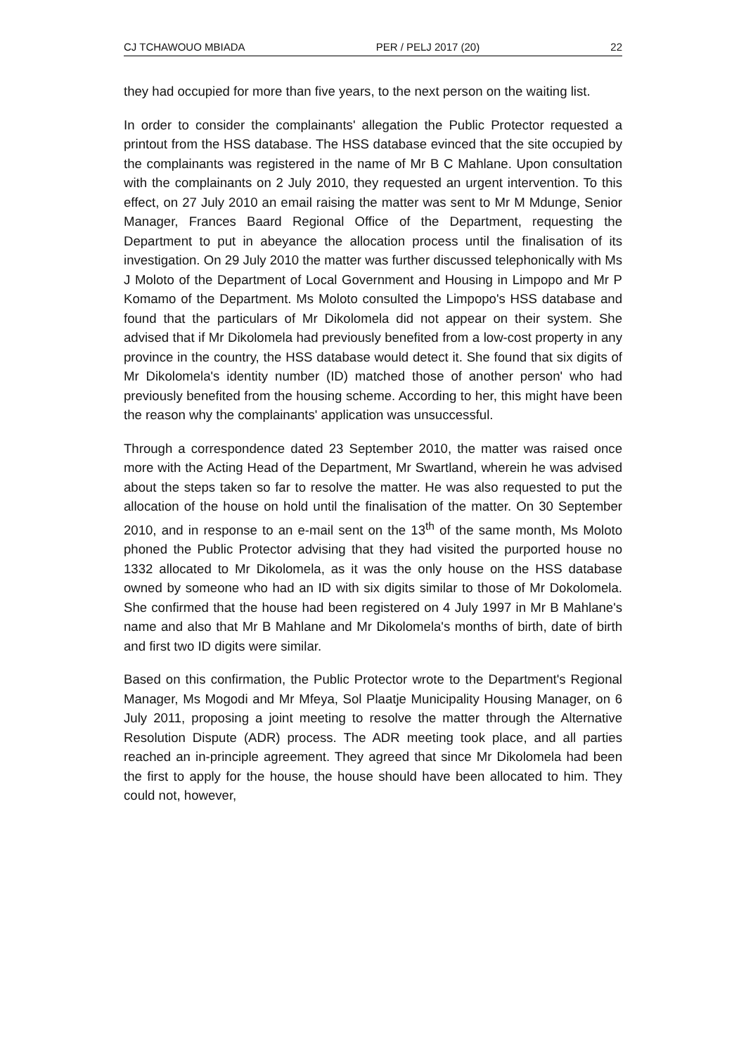CJ TCHAWOUO MBIADA PER / PELJ 2017 (20) 22
they had occupied for more than five years, to the next person on the waiting list.
In order to consider the complainants' allegation the Public Protector requested a printout from the HSS database. The HSS database evinced that the site occupied by the complainants was registered in the name of Mr B C Mahlane. Upon consultation with the complainants on 2 July 2010, they requested an urgent intervention. To this effect, on 27 July 2010 an email raising the matter was sent to Mr M Mdunge, Senior Manager, Frances Baard Regional Office of the Department, requesting the Department to put in abeyance the allocation process until the finalisation of its investigation. On 29 July 2010 the matter was further discussed telephonically with Ms J Moloto of the Department of Local Government and Housing in Limpopo and Mr P Komamo of the Department. Ms Moloto consulted the Limpopo's HSS database and found that the particulars of Mr Dikolomela did not appear on their system. She advised that if Mr Dikolomela had previously benefited from a low-cost property in any province in the country, the HSS database would detect it. She found that six digits of Mr Dikolomela's identity number (ID) matched those of another person' who had previously benefited from the housing scheme. According to her, this might have been the reason why the complainants' application was unsuccessful.
Through a correspondence dated 23 September 2010, the matter was raised once more with the Acting Head of the Department, Mr Swartland, wherein he was advised about the steps taken so far to resolve the matter. He was also requested to put the allocation of the house on hold until the finalisation of the matter. On 30 September 2010, and in response to an e-mail sent on the 13<sup>th</sup> of the same month, Ms Moloto phoned the Public Protector advising that they had visited the purported house no 1332 allocated to Mr Dikolomela, as it was the only house on the HSS database owned by someone who had an ID with six digits similar to those of Mr Dokolomela. She confirmed that the house had been registered on 4 July 1997 in Mr B Mahlane's name and also that Mr B Mahlane and Mr Dikolomela's months of birth, date of birth and first two ID digits were similar.
Based on this confirmation, the Public Protector wrote to the Department's Regional Manager, Ms Mogodi and Mr Mfeya, Sol Plaatje Municipality Housing Manager, on 6 July 2011, proposing a joint meeting to resolve the matter through the Alternative Resolution Dispute (ADR) process. The ADR meeting took place, and all parties reached an in-principle agreement. They agreed that since Mr Dikolomela had been the first to apply for the house, the house should have been allocated to him. They could not, however,